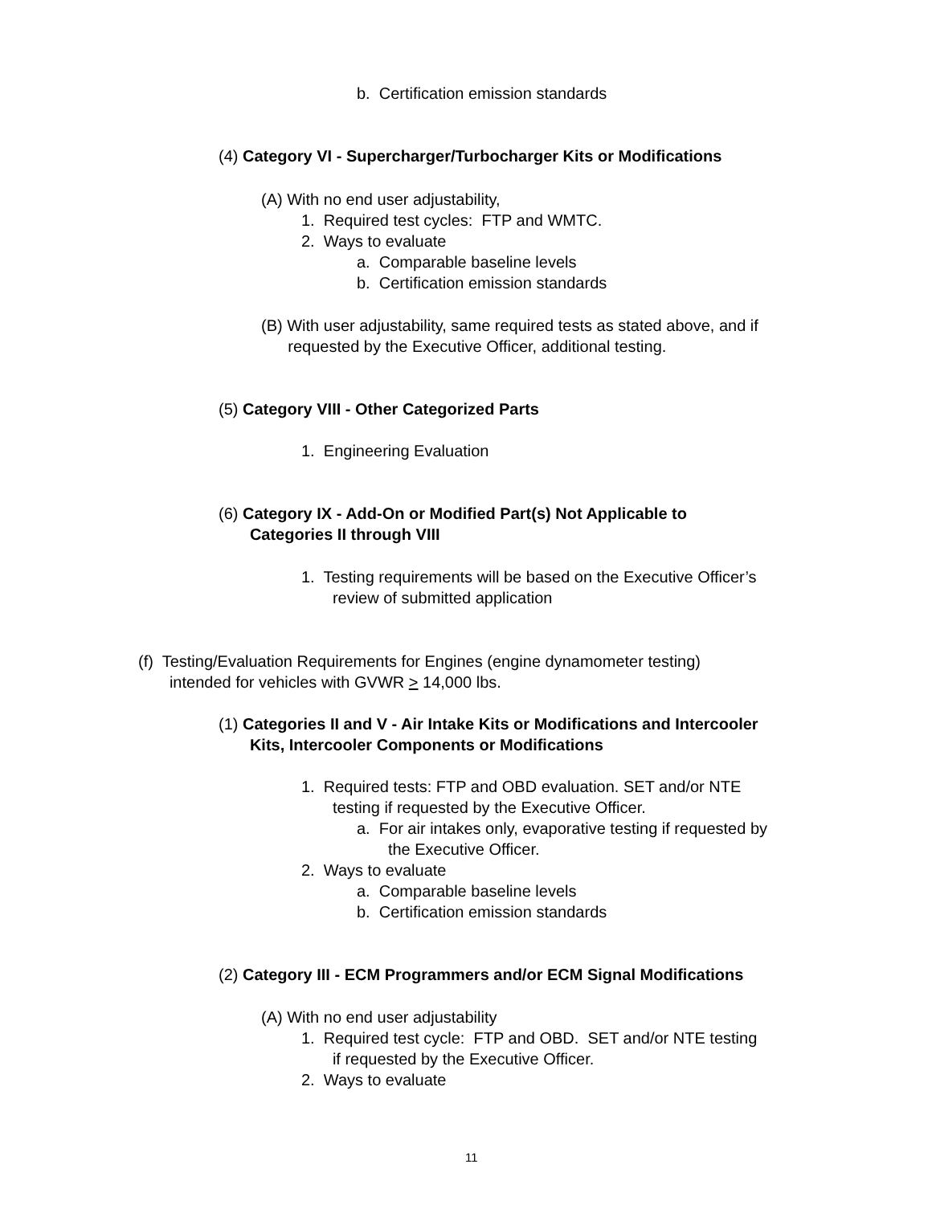b. Certification emission standards
(4) Category VI - Supercharger/Turbocharger Kits or Modifications
(A) With no end user adjustability,
1. Required test cycles: FTP and WMTC.
2. Ways to evaluate
a. Comparable baseline levels
b. Certification emission standards
(B) With user adjustability, same required tests as stated above, and if
requested by the Executive Officer, additional testing.
(5) Category VIII - Other Categorized Parts
1. Engineering Evaluation
(6) Category IX - Add-On or Modified Part(s) Not Applicable to
Categories II through VIII
1. Testing requirements will be based on the Executive Officer’s
review of submitted application
(f) Testing/Evaluation Requirements for Engines (engine dynamometer testing)
intended for vehicles with GVWR > 14,000 lbs.
(1) Categories II and V - Air Intake Kits or Modifications and Intercooler
Kits, Intercooler Components or Modifications
1. Required tests: FTP and OBD evaluation. SET and/or NTE
testing if requested by the Executive Officer.
a. For air intakes only, evaporative testing if requested by
the Executive Officer.
2. Ways to evaluate
a. Comparable baseline levels
b. Certification emission standards
(2) Category III - ECM Programmers and/or ECM Signal Modifications
(A) With no end user adjustability
1. Required test cycle: FTP and OBD. SET and/or NTE testing
if requested by the Executive Officer.
2. Ways to evaluate
11